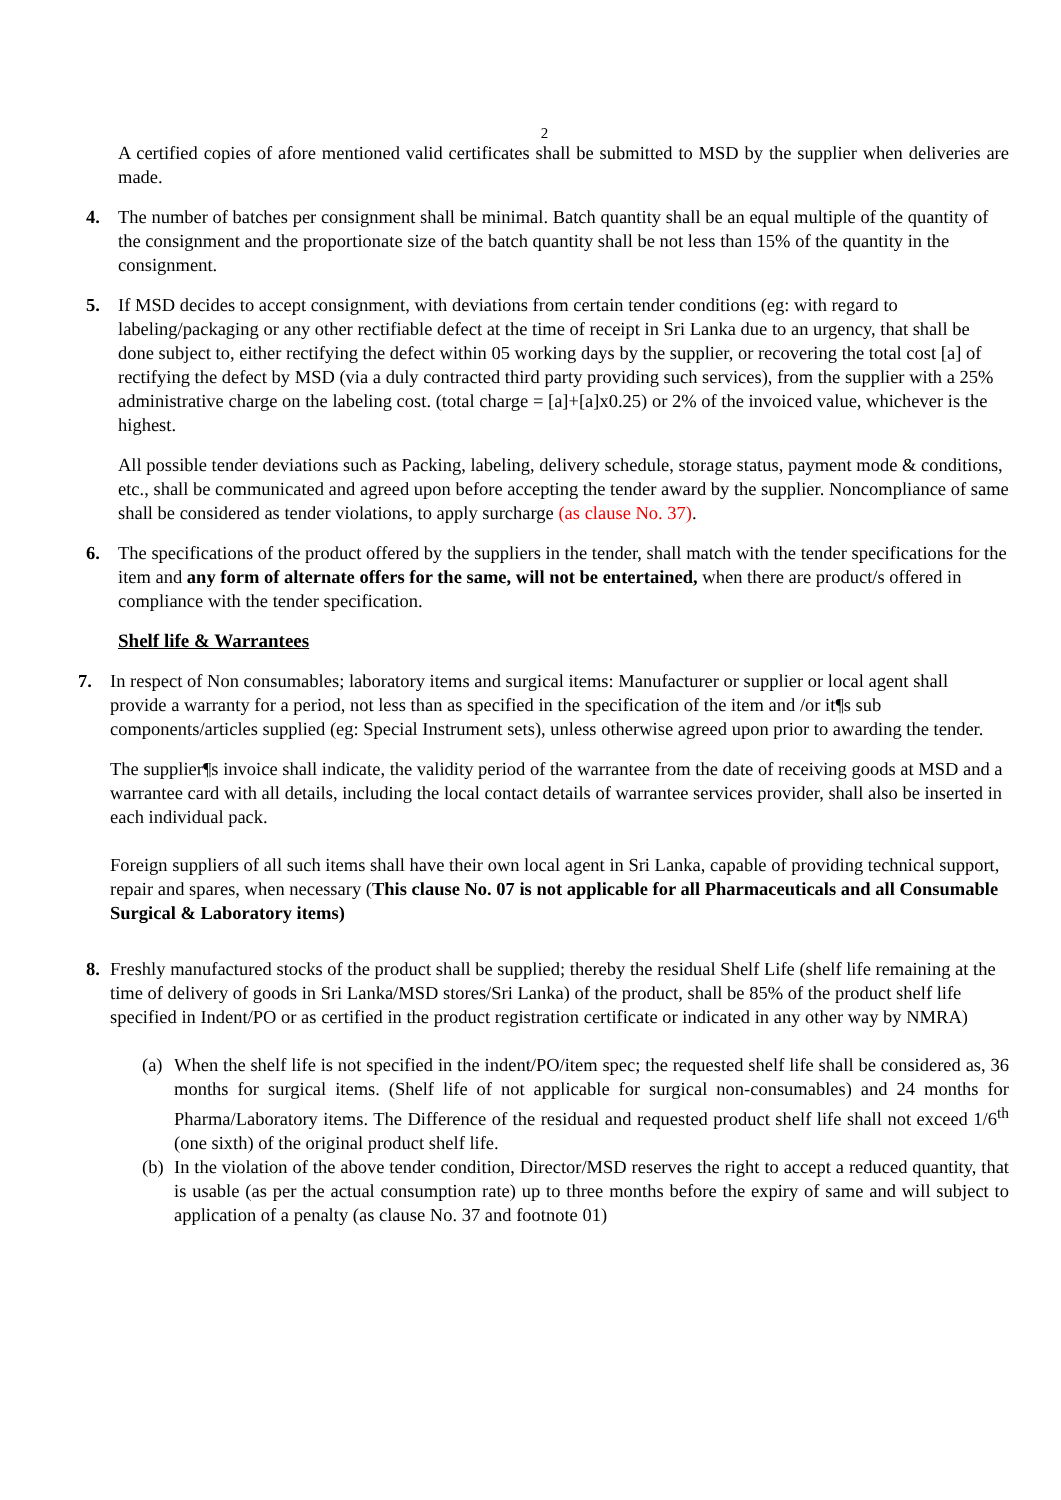2
A certified copies of afore mentioned valid certificates shall be submitted to MSD by the supplier when deliveries are made.
4. The number of batches per consignment shall be minimal. Batch quantity shall be an equal multiple of the quantity of the consignment and the proportionate size of the batch quantity shall be not less than 15% of the quantity in the consignment.
5. If MSD decides to accept consignment, with deviations from certain tender conditions (eg: with regard to labeling/packaging or any other rectifiable defect at the time of receipt in Sri Lanka due to an urgency, that shall be done subject to, either rectifying the defect within 05 working days by the supplier, or recovering the total cost [a] of rectifying the defect by MSD (via a duly contracted third party providing such services), from the supplier with a 25% administrative charge on the labeling cost. (total charge = [a]+[a]x0.25) or 2% of the invoiced value, whichever is the highest.
All possible tender deviations such as Packing, labeling, delivery schedule, storage status, payment mode & conditions, etc., shall be communicated and agreed upon before accepting the tender award by the supplier. Noncompliance of same shall be considered as tender violations, to apply surcharge (as clause No. 37).
6. The specifications of the product offered by the suppliers in the tender, shall match with the tender specifications for the item and any form of alternate offers for the same, will not be entertained, when there are product/s offered in compliance with the tender specification.
Shelf life & Warrantees
7. In respect of Non consumables; laboratory items and surgical items: Manufacturer or supplier or local agent shall provide a warranty for a period, not less than as specified in the specification of the item and /or it¶s sub components/articles supplied (eg: Special Instrument sets), unless otherwise agreed upon prior to awarding the tender.
The supplier¶s invoice shall indicate, the validity period of the warrantee from the date of receiving goods at MSD and a warrantee card with all details, including the local contact details of warrantee services provider, shall also be inserted in each individual pack.
Foreign suppliers of all such items shall have their own local agent in Sri Lanka, capable of providing technical support, repair and spares, when necessary (This clause No. 07 is not applicable for all Pharmaceuticals and all Consumable Surgical & Laboratory items)
8. Freshly manufactured stocks of the product shall be supplied; thereby the residual Shelf Life (shelf life remaining at the time of delivery of goods in Sri Lanka/MSD stores/Sri Lanka) of the product, shall be 85% of the product shelf life specified in Indent/PO or as certified in the product registration certificate or indicated in any other way by NMRA)
(a)
When the shelf life is not specified in the indent/PO/item spec; the requested shelf life shall be considered as, 36 months for surgical items. (Shelf life of not applicable for surgical non-consumables) and 24 months for Pharma/Laboratory items. The Difference of the residual and requested product shelf life shall not exceed 1/6<sup>th</sup> (one sixth) of the original product shelf life.
(b)
In the violation of the above tender condition, Director/MSD reserves the right to accept a reduced quantity, that is usable (as per the actual consumption rate) up to three months before the expiry of same and will subject to application of a penalty (as clause No. 37 and footnote 01)